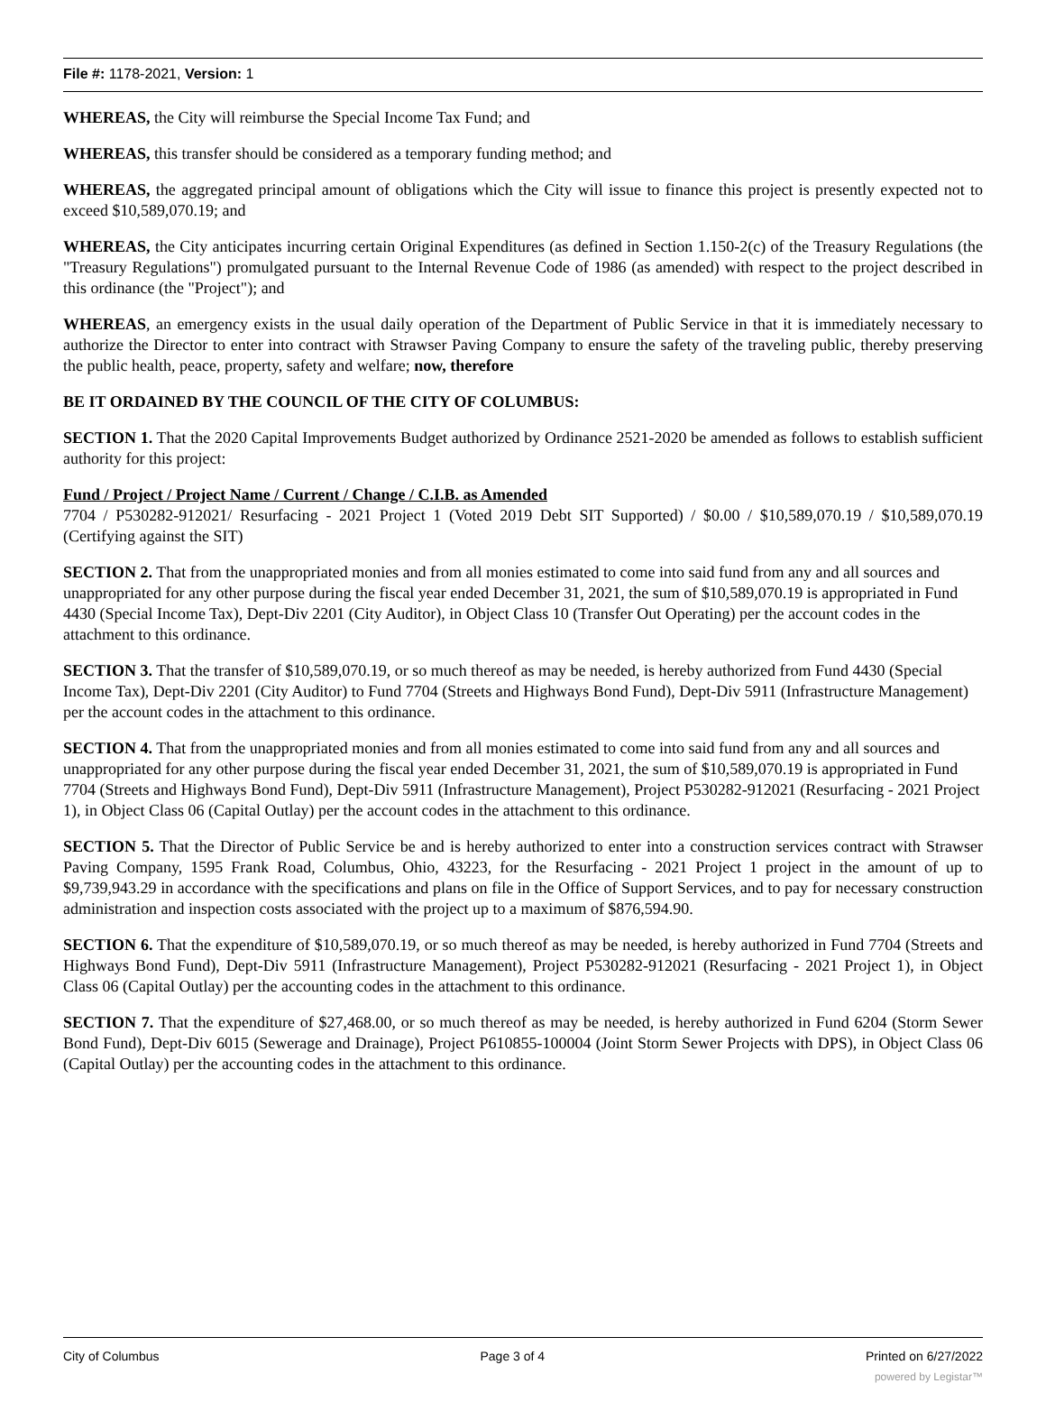File #: 1178-2021, Version: 1
WHEREAS, the City will reimburse the Special Income Tax Fund; and
WHEREAS, this transfer should be considered as a temporary funding method; and
WHEREAS, the aggregated principal amount of obligations which the City will issue to finance this project is presently expected not to exceed $10,589,070.19; and
WHEREAS, the City anticipates incurring certain Original Expenditures (as defined in Section 1.150-2(c) of the Treasury Regulations (the "Treasury Regulations") promulgated pursuant to the Internal Revenue Code of 1986 (as amended) with respect to the project described in this ordinance (the "Project"); and
WHEREAS, an emergency exists in the usual daily operation of the Department of Public Service in that it is immediately necessary to authorize the Director to enter into contract with Strawser Paving Company to ensure the safety of the traveling public, thereby preserving the public health, peace, property, safety and welfare; now, therefore
BE IT ORDAINED BY THE COUNCIL OF THE CITY OF COLUMBUS:
SECTION 1. That the 2020 Capital Improvements Budget authorized by Ordinance 2521-2020 be amended as follows to establish sufficient authority for this project:
Fund / Project / Project Name / Current / Change / C.I.B. as Amended
7704 / P530282-912021/ Resurfacing - 2021 Project 1 (Voted 2019 Debt SIT Supported) / $0.00 / $10,589,070.19 / $10,589,070.19 (Certifying against the SIT)
SECTION 2. That from the unappropriated monies and from all monies estimated to come into said fund from any and all sources and unappropriated for any other purpose during the fiscal year ended December 31, 2021, the sum of $10,589,070.19 is appropriated in Fund 4430 (Special Income Tax), Dept-Div 2201 (City Auditor), in Object Class 10 (Transfer Out Operating) per the account codes in the attachment to this ordinance.
SECTION 3. That the transfer of $10,589,070.19, or so much thereof as may be needed, is hereby authorized from Fund 4430 (Special Income Tax), Dept-Div 2201 (City Auditor) to Fund 7704 (Streets and Highways Bond Fund), Dept-Div 5911 (Infrastructure Management) per the account codes in the attachment to this ordinance.
SECTION 4. That from the unappropriated monies and from all monies estimated to come into said fund from any and all sources and unappropriated for any other purpose during the fiscal year ended December 31, 2021, the sum of $10,589,070.19 is appropriated in Fund 7704 (Streets and Highways Bond Fund), Dept-Div 5911 (Infrastructure Management), Project P530282-912021 (Resurfacing - 2021 Project 1), in Object Class 06 (Capital Outlay) per the account codes in the attachment to this ordinance.
SECTION 5. That the Director of Public Service be and is hereby authorized to enter into a construction services contract with Strawser Paving Company, 1595 Frank Road, Columbus, Ohio, 43223, for the Resurfacing - 2021 Project 1 project in the amount of up to $9,739,943.29 in accordance with the specifications and plans on file in the Office of Support Services, and to pay for necessary construction administration and inspection costs associated with the project up to a maximum of $876,594.90.
SECTION 6. That the expenditure of $10,589,070.19, or so much thereof as may be needed, is hereby authorized in Fund 7704 (Streets and Highways Bond Fund), Dept-Div 5911 (Infrastructure Management), Project P530282-912021 (Resurfacing - 2021 Project 1), in Object Class 06 (Capital Outlay) per the accounting codes in the attachment to this ordinance.
SECTION 7. That the expenditure of $27,468.00, or so much thereof as may be needed, is hereby authorized in Fund 6204 (Storm Sewer Bond Fund), Dept-Div 6015 (Sewerage and Drainage), Project P610855-100004 (Joint Storm Sewer Projects with DPS), in Object Class 06 (Capital Outlay) per the accounting codes in the attachment to this ordinance.
City of Columbus Page 3 of 4 Printed on 6/27/2022
powered by Legistar™